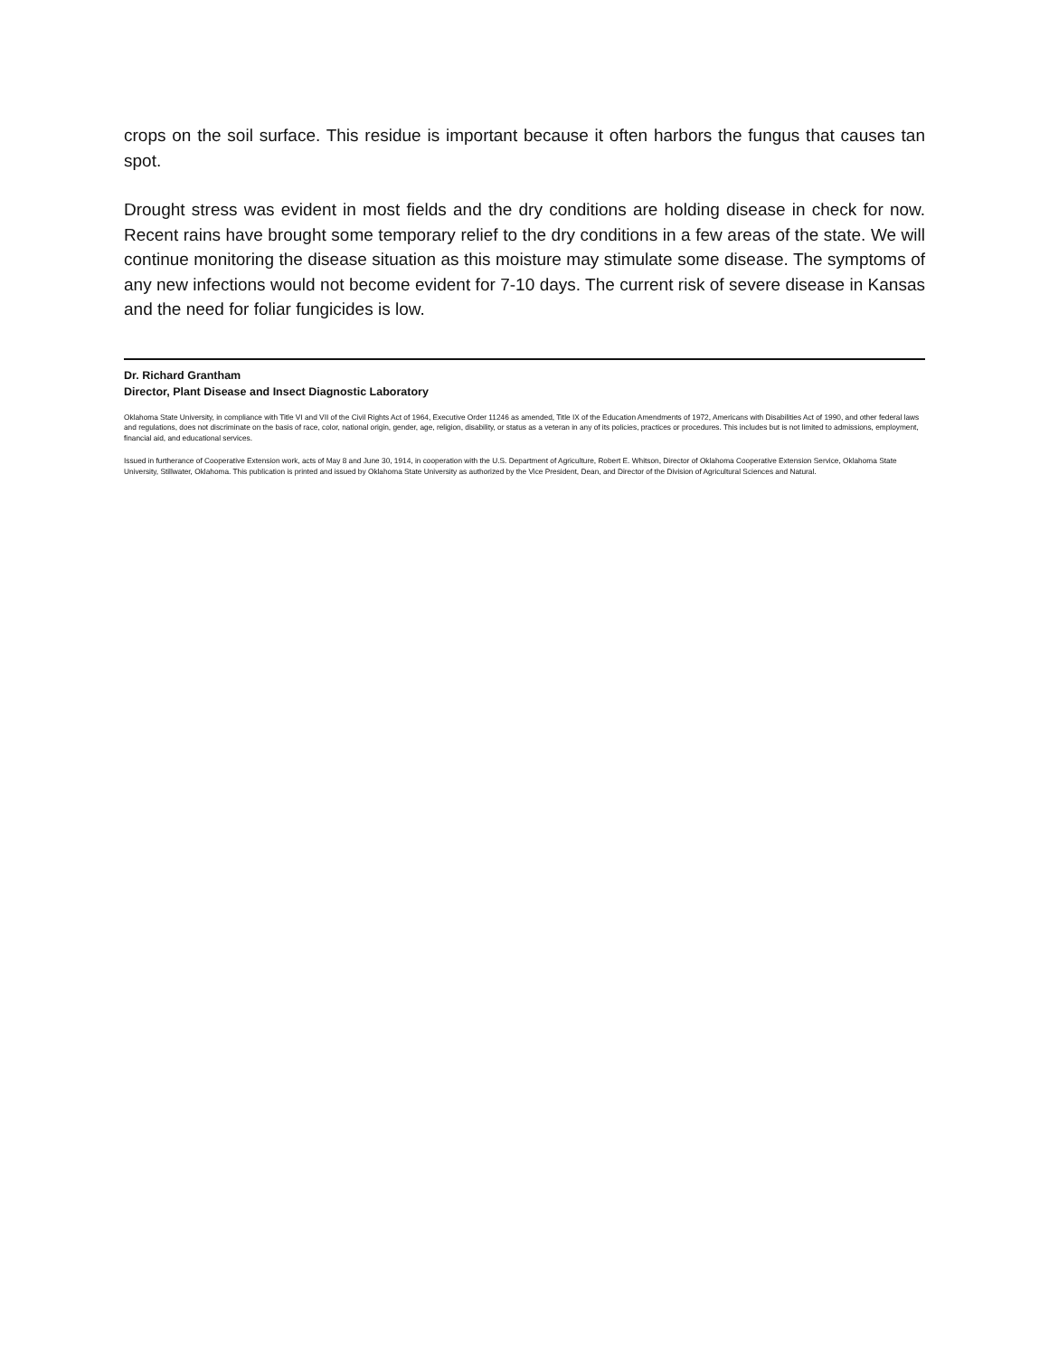crops on the soil surface. This residue is important because it often harbors the fungus that causes tan spot.
Drought stress was evident in most fields and the dry conditions are holding disease in check for now. Recent rains have brought some temporary relief to the dry conditions in a few areas of the state. We will continue monitoring the disease situation as this moisture may stimulate some disease. The symptoms of any new infections would not become evident for 7-10 days. The current risk of severe disease in Kansas and the need for foliar fungicides is low.
Dr. Richard Grantham
Director, Plant Disease and Insect Diagnostic Laboratory
Oklahoma State University, in compliance with Title VI and VII of the Civil Rights Act of 1964, Executive Order 11246 as amended, Title IX of the Education Amendments of 1972, Americans with Disabilities Act of 1990, and other federal laws and regulations, does not discriminate on the basis of race, color, national origin, gender, age, religion, disability, or status as a veteran in any of its policies, practices or procedures. This includes but is not limited to admissions, employment, financial aid, and educational services.
Issued in furtherance of Cooperative Extension work, acts of May 8 and June 30, 1914, in cooperation with the U.S. Department of Agriculture, Robert E. Whitson, Director of Oklahoma Cooperative Extension Service, Oklahoma State University, Stillwater, Oklahoma. This publication is printed and issued by Oklahoma State University as authorized by the Vice President, Dean, and Director of the Division of Agricultural Sciences and Natural.